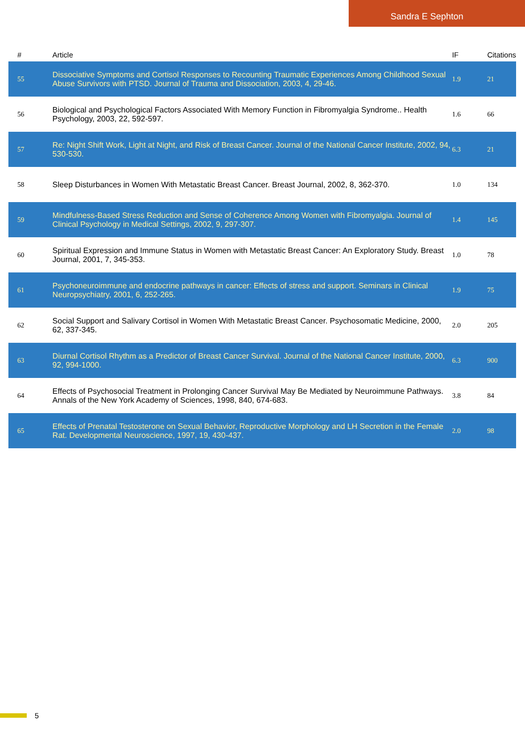Sandra E Sephton
| # | Article | IF | Citations |
| --- | --- | --- | --- |
| 55 | Dissociative Symptoms and Cortisol Responses to Recounting Traumatic Experiences Among Childhood Sexual Abuse Survivors with PTSD. Journal of Trauma and Dissociation, 2003, 4, 29-46. | 1.9 | 21 |
| 56 | Biological and Psychological Factors Associated With Memory Function in Fibromyalgia Syndrome.. Health Psychology, 2003, 22, 592-597. | 1.6 | 66 |
| 57 | Re: Night Shift Work, Light at Night, and Risk of Breast Cancer. Journal of the National Cancer Institute, 2002, 94, 530-530. | 6.3 | 21 |
| 58 | Sleep Disturbances in Women With Metastatic Breast Cancer. Breast Journal, 2002, 8, 362-370. | 1.0 | 134 |
| 59 | Mindfulness-Based Stress Reduction and Sense of Coherence Among Women with Fibromyalgia. Journal of Clinical Psychology in Medical Settings, 2002, 9, 297-307. | 1.4 | 145 |
| 60 | Spiritual Expression and Immune Status in Women with Metastatic Breast Cancer: An Exploratory Study. Breast Journal, 2001, 7, 345-353. | 1.0 | 78 |
| 61 | Psychoneuroimmune and endocrine pathways in cancer: Effects of stress and support. Seminars in Clinical Neuropsychiatry, 2001, 6, 252-265. | 1.9 | 75 |
| 62 | Social Support and Salivary Cortisol in Women With Metastatic Breast Cancer. Psychosomatic Medicine, 2000, 62, 337-345. | 2.0 | 205 |
| 63 | Diurnal Cortisol Rhythm as a Predictor of Breast Cancer Survival. Journal of the National Cancer Institute, 2000, 92, 994-1000. | 6.3 | 900 |
| 64 | Effects of Psychosocial Treatment in Prolonging Cancer Survival May Be Mediated by Neuroimmune Pathways. Annals of the New York Academy of Sciences, 1998, 840, 674-683. | 3.8 | 84 |
| 65 | Effects of Prenatal Testosterone on Sexual Behavior, Reproductive Morphology and LH Secretion in the Female Rat. Developmental Neuroscience, 1997, 19, 430-437. | 2.0 | 98 |
5